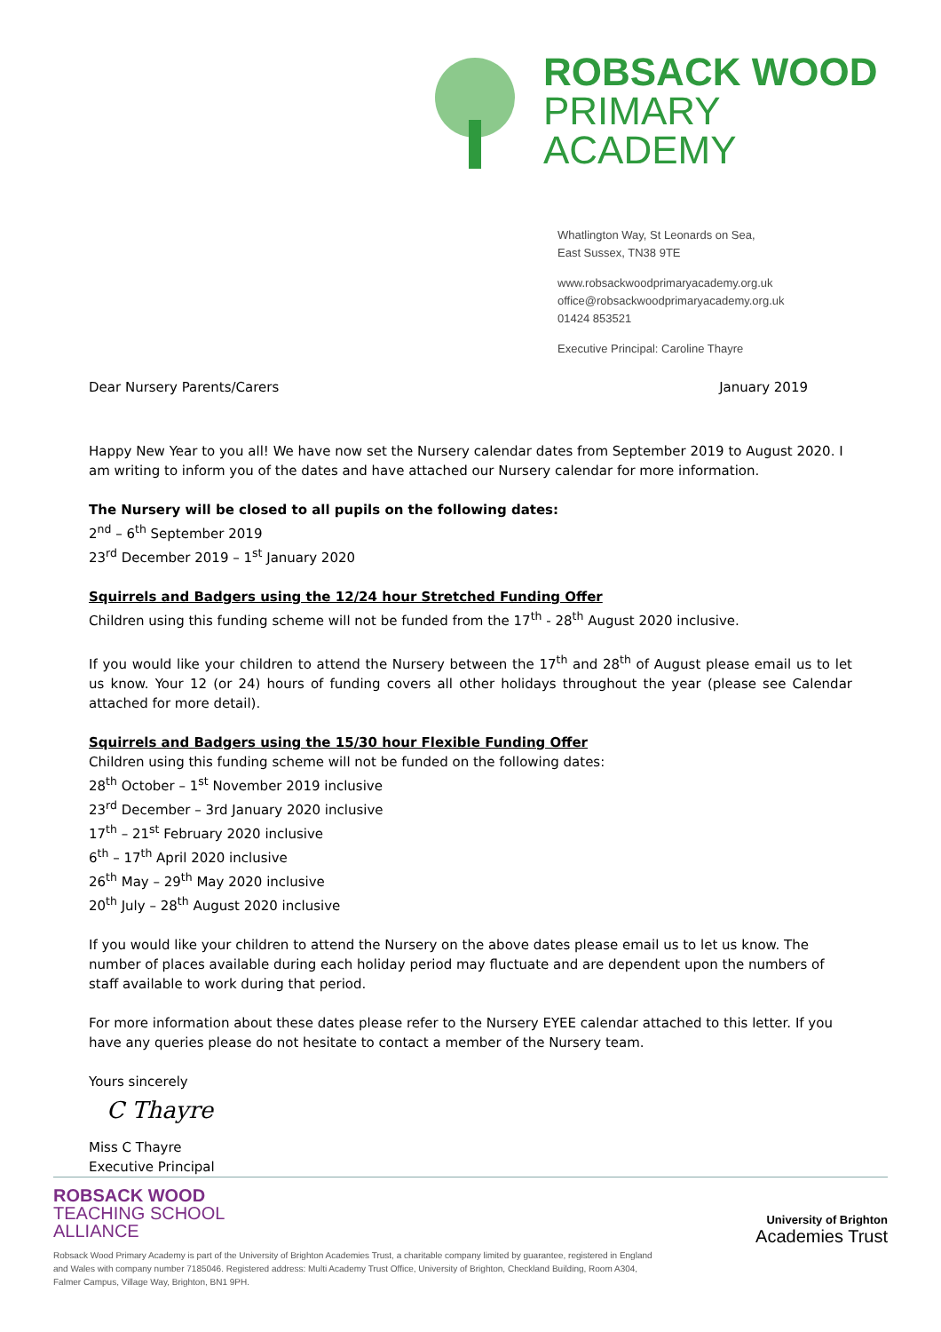ROBSACK WOOD
PRIMARY
ACADEMY
Whatlington Way, St Leonards on Sea,
East Sussex, TN38 9TE
www.robsackwoodprimaryacademy.org.uk
office@robsackwoodprimaryacademy.org.uk
01424 853521
Executive Principal: Caroline Thayre
Dear Nursery Parents/Carers January 2019
Happy New Year to you all! We have now set the Nursery calendar dates from September 2019 to August 2020. I am writing to inform you of the dates and have attached our Nursery calendar for more information.
The Nursery will be closed to all pupils on the following dates:
2<sup>nd</sup> – 6<sup>th</sup> September 2019
23<sup>rd</sup> December 2019 – 1<sup>st</sup> January 2020
Squirrels and Badgers using the 12/24 hour Stretched Funding Offer
Children using this funding scheme will not be funded from the 17<sup>th</sup> - 28<sup>th</sup> August 2020 inclusive.
If you would like your children to attend the Nursery between the 17<sup>th</sup> and 28<sup>th</sup> of August please email us to let us know. Your 12 (or 24) hours of funding covers all other holidays throughout the year (please see Calendar attached for more detail).
Squirrels and Badgers using the 15/30 hour Flexible Funding Offer
Children using this funding scheme will not be funded on the following dates:
28<sup>th</sup> October – 1<sup>st</sup> November 2019 inclusive
23<sup>rd</sup> December – 3rd January 2020 inclusive
17<sup>th</sup> – 21<sup>st</sup> February 2020 inclusive
6<sup>th</sup> – 17<sup>th</sup> April 2020 inclusive
26<sup>th</sup> May – 29<sup>th</sup> May 2020 inclusive
20<sup>th</sup> July – 28<sup>th</sup> August 2020 inclusive
If you would like your children to attend the Nursery on the above dates please email us to let us know. The number of places available during each holiday period may fluctuate and are dependent upon the numbers of staff available to work during that period.
For more information about these dates please refer to the Nursery EYEE calendar attached to this letter. If you have any queries please do not hesitate to contact a member of the Nursery team.
Yours sincerely
C Thayre
Miss C Thayre
Executive Principal
ROBSACK WOOD
TEACHING SCHOOL
ALLIANCE
Robsack Wood Primary Academy is part of the University of Brighton Academies Trust, a charitable company limited by guarantee, registered in England and Wales with company number 7185046. Registered address: Multi Academy Trust Office, University of Brighton, Checkland Building, Room A304, Falmer Campus, Village Way, Brighton, BN1 9PH.
University of Brighton
Academies Trust